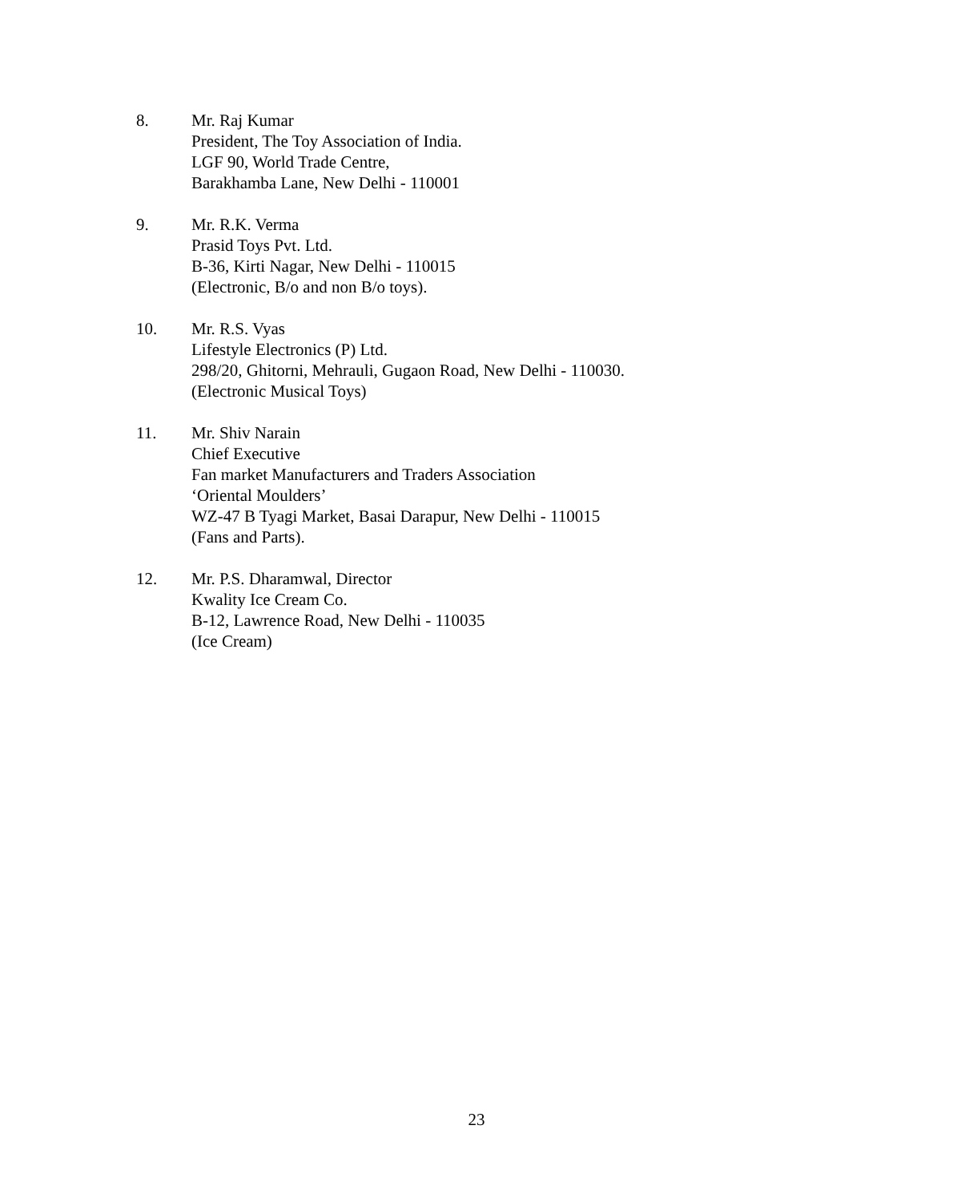8. Mr. Raj Kumar
President, The Toy Association of India.
LGF 90, World Trade Centre,
Barakhamba Lane, New Delhi - 110001
9. Mr. R.K. Verma
Prasid Toys Pvt. Ltd.
B-36, Kirti Nagar, New Delhi - 110015
(Electronic, B/o and non B/o toys).
10. Mr. R.S. Vyas
Lifestyle Electronics (P) Ltd.
298/20, Ghitorni, Mehrauli, Gugaon Road, New Delhi - 110030.
(Electronic Musical Toys)
11. Mr. Shiv Narain
Chief Executive
Fan market Manufacturers and Traders Association
‘Oriental Moulders’
WZ-47 B Tyagi Market, Basai Darapur, New Delhi - 110015
(Fans and Parts).
12. Mr. P.S. Dharamwal, Director
Kwality Ice Cream Co.
B-12, Lawrence Road, New Delhi - 110035
(Ice Cream)
23